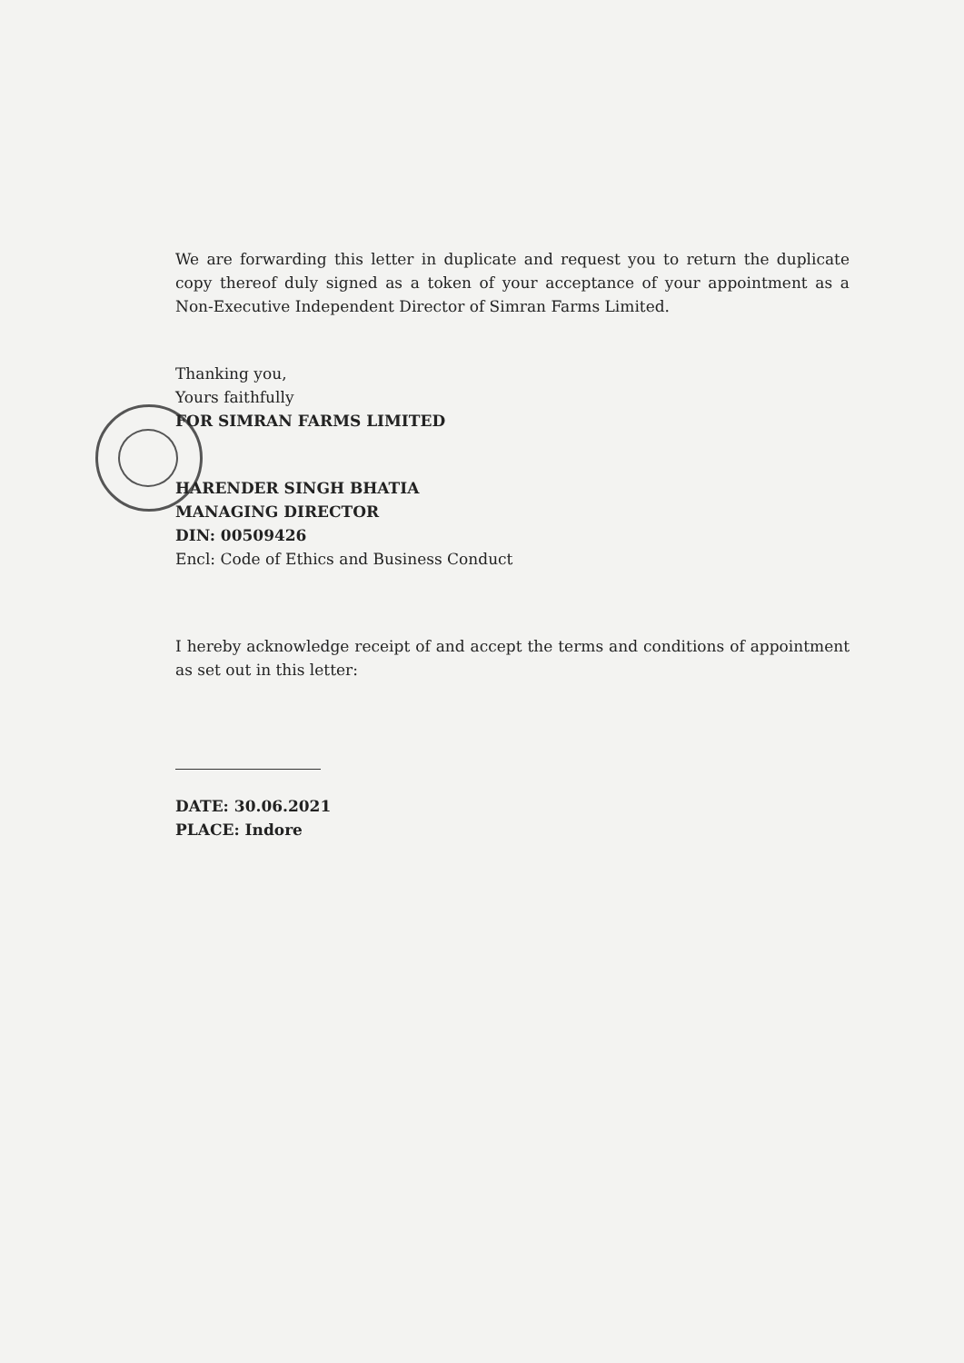We are forwarding this letter in duplicate and request you to return the duplicate copy thereof duly signed as a token of your acceptance of your appointment as a Non-Executive Independent Director of Simran Farms Limited.
Thanking you,
Yours faithfully
FOR SIMRAN FARMS LIMITED
HARENDER SINGH BHATIA
MANAGING DIRECTOR
DIN: 00509426
Encl: Code of Ethics and Business Conduct
I hereby acknowledge receipt of and accept the terms and conditions of appointment as set out in this letter:
DATE: 30.06.2021
PLACE: Indore